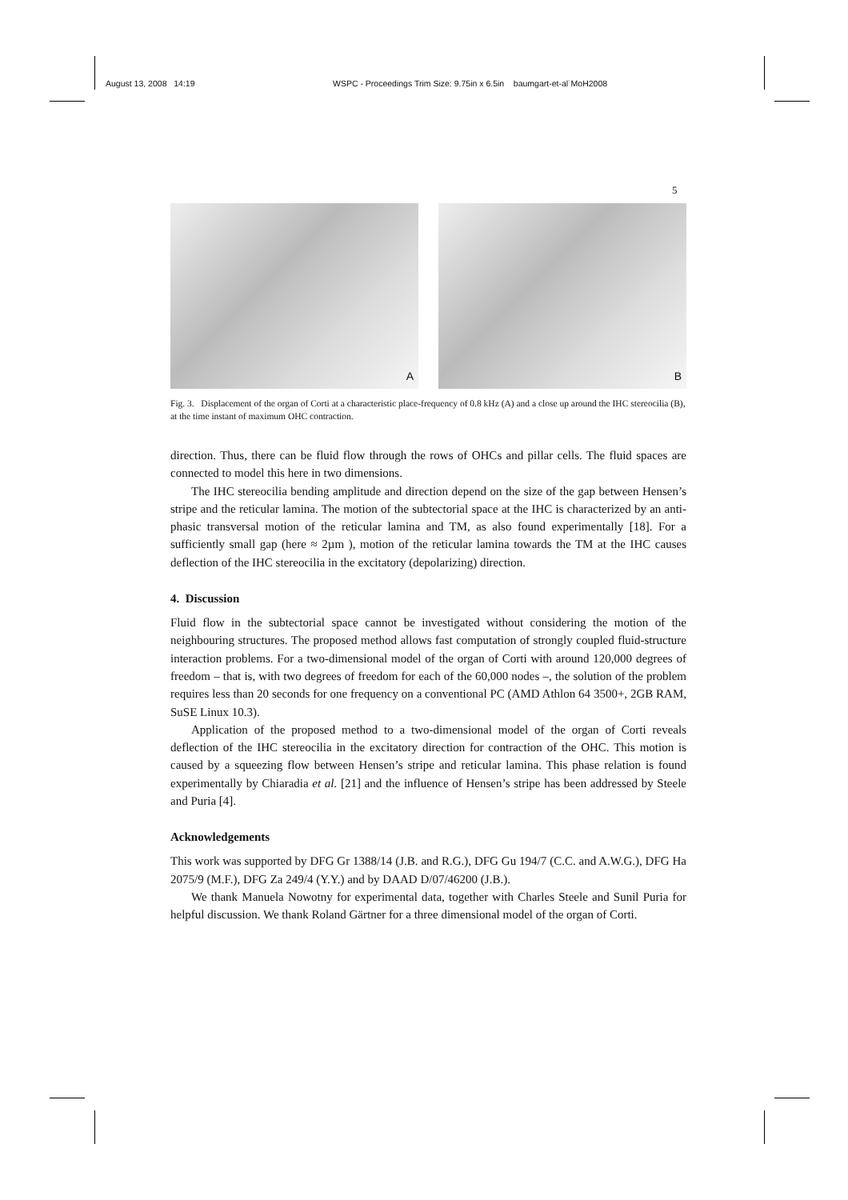August 13, 2008 14:19 WSPC - Proceedings Trim Size: 9.75in x 6.5in baumgart-et-al˙MoH2008
5
A
B
Fig. 3. Displacement of the organ of Corti at a characteristic place-frequency of 0.8 kHz (A) and a close up around the IHC stereocilia (B), at the time instant of maximum OHC contraction.
direction. Thus, there can be fluid flow through the rows of OHCs and pillar cells. The fluid spaces are connected to model this here in two dimensions.
The IHC stereocilia bending amplitude and direction depend on the size of the gap between Hensen’s stripe and the reticular lamina. The motion of the subtectorial space at the IHC is characterized by an anti-phasic transversal motion of the reticular lamina and TM, as also found experimentally [18]. For a sufficiently small gap (here ≈ 2µm ), motion of the reticular lamina towards the TM at the IHC causes deflection of the IHC stereocilia in the excitatory (depolarizing) direction.
4. Discussion
Fluid flow in the subtectorial space cannot be investigated without considering the motion of the neighbouring structures. The proposed method allows fast computation of strongly coupled fluid-structure interaction problems. For a two-dimensional model of the organ of Corti with around 120,000 degrees of freedom – that is, with two degrees of freedom for each of the 60,000 nodes –, the solution of the problem requires less than 20 seconds for one frequency on a conventional PC (AMD Athlon 64 3500+, 2GB RAM, SuSE Linux 10.3).
Application of the proposed method to a two-dimensional model of the organ of Corti reveals deflection of the IHC stereocilia in the excitatory direction for contraction of the OHC. This motion is caused by a squeezing flow between Hensen’s stripe and reticular lamina. This phase relation is found experimentally by Chiaradia et al. [21] and the influence of Hensen’s stripe has been addressed by Steele and Puria [4].
Acknowledgements
This work was supported by DFG Gr 1388/14 (J.B. and R.G.), DFG Gu 194/7 (C.C. and A.W.G.), DFG Ha 2075/9 (M.F.), DFG Za 249/4 (Y.Y.) and by DAAD D/07/46200 (J.B.).
We thank Manuela Nowotny for experimental data, together with Charles Steele and Sunil Puria for helpful discussion. We thank Roland Gärtner for a three dimensional model of the organ of Corti.